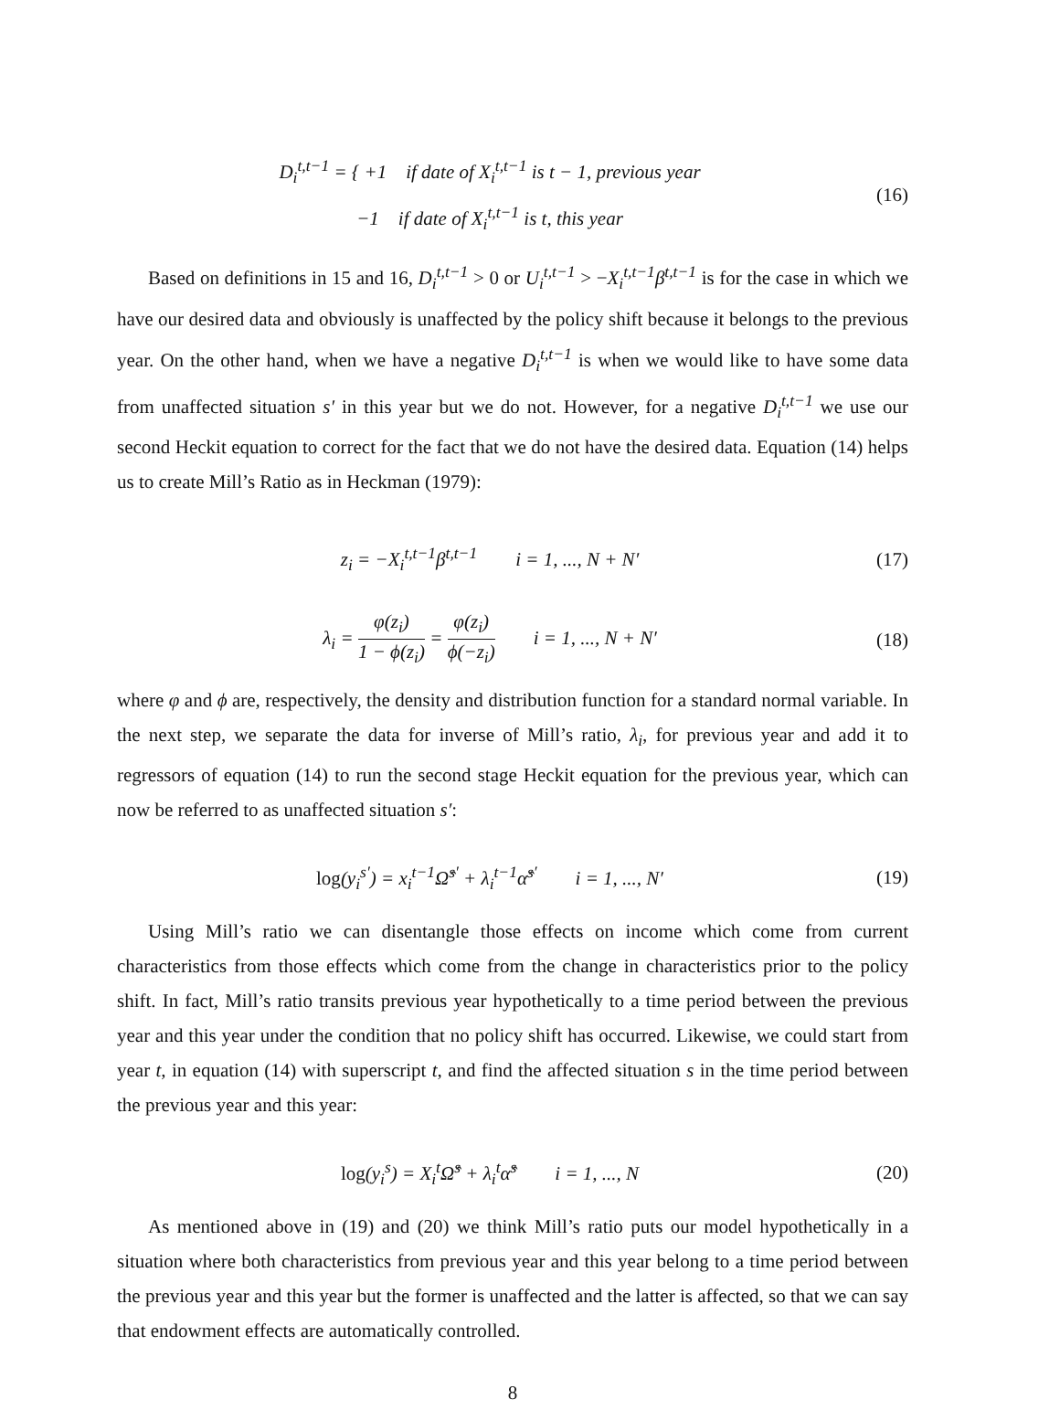D<sub>i</sub><sup>t,t−1</sup> = { +1 if date of X<sub>i</sub><sup>t,t−1</sup> is t − 1, previous year
−1 if date of X<sub>i</sub><sup>t,t−1</sup> is t, this year
(16)
Based on definitions in 15 and 16, D<sub>i</sub><sup>t,t−1</sup> > 0 or U<sub>i</sub><sup>t,t−1</sup> > −X<sub>i</sub><sup>t,t−1</sup>β<sup>t,t−1</sup> is for the case in which we have our desired data and obviously is unaffected by the policy shift because it belongs to the previous year. On the other hand, when we have a negative D<sub>i</sub><sup>t,t−1</sup> is when we would like to have some data from unaffected situation s′ in this year but we do not. However, for a negative D<sub>i</sub><sup>t,t−1</sup> we use our second Heckit equation to correct for the fact that we do not have the desired data. Equation (14) helps us to create Mill’s Ratio as in Heckman (1979):
z<sub>i</sub> = −X<sub>i</sub><sup>t,t−1</sup>β<sup>t,t−1</sup> i = 1, ..., N + N′
(17)
λ<sub>i</sub> = φ(z<sub>i</sub>) 1 − ϕ(z<sub>i</sub>) = φ(z<sub>i</sub>) ϕ(−z<sub>i</sub>) i = 1, ..., N + N′
(18)
where φ and ϕ are, respectively, the density and distribution function for a standard normal variable. In the next step, we separate the data for inverse of Mill’s ratio, λ<sub>i</sub>, for previous year and add it to regressors of equation (14) to run the second stage Heckit equation for the previous year, which can now be referred to as unaffected situation s′:
log(y<sub>i</sub><sup>s′</sup>) = x<sub>i</sub><sup>t−1</sup>Ω̂<sup>s′</sup> + λ<sub>i</sub><sup>t−1</sup>α̂<sup>s′</sup> i = 1, ..., N′
(19)
Using Mill’s ratio we can disentangle those effects on income which come from current characteristics from those effects which come from the change in characteristics prior to the policy shift. In fact, Mill’s ratio transits previous year hypothetically to a time period between the previous year and this year under the condition that no policy shift has occurred. Likewise, we could start from year t, in equation (14) with superscript t, and find the affected situation s in the time period between the previous year and this year:
log(y<sub>i</sub><sup>s</sup>) = X<sub>i</sub><sup>t</sup>Ω̂<sup>s</sup> + λ<sub>i</sub><sup>t</sup>α̂<sup>s</sup> i = 1, ..., N
(20)
As mentioned above in (19) and (20) we think Mill’s ratio puts our model hypothetically in a situation where both characteristics from previous year and this year belong to a time period between the previous year and this year but the former is unaffected and the latter is affected, so that we can say that endowment effects are automatically controlled.
8